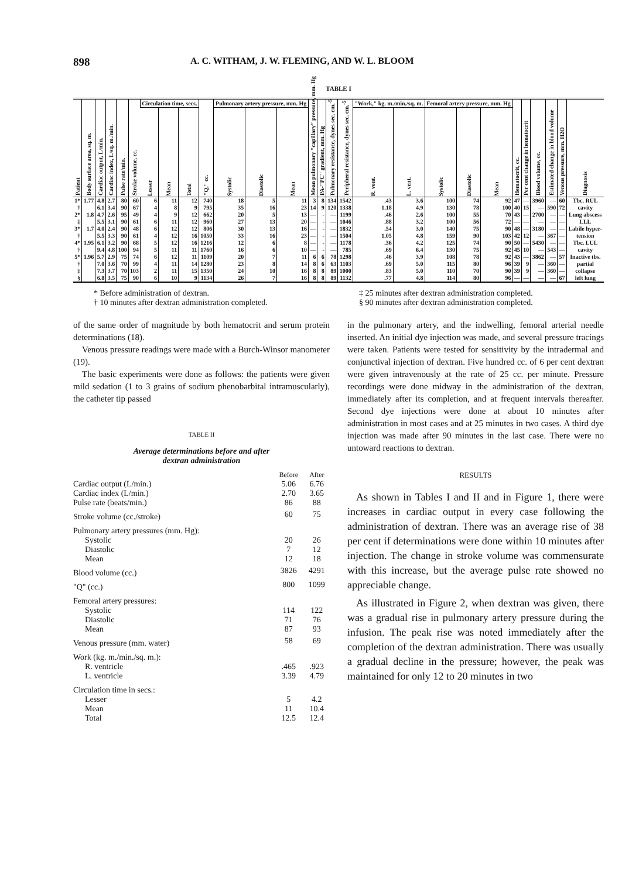898 A. C. WITHAM, J. W. FLEMING, AND W. L. BLOOM
TABLE I
| Patient | Body surface area, sq. m. | Cardiac output, L/min. | Cardiac index, L/sq. m./min. | Pulse rate/min. | Stroke volume, cc. | Circulation time, secs. | | | "Q," cc. | Pulmonary artery pressure, mm. Hg | | | Mean pulmonary "capillary" pressure, mm. Hg | PA-"PC" gradient, mm. Hg | Pulmonary resistance, dynes sec. cm.<sup>-5</sup> | Peripheral resistance, dynes sec. cm.<sup>-5</sup> | "Work," kg. m./min./sq. m. | | Femoral artery pressure, mm. Hg | | | Hematocrit, cc. | Per cent change in hematocrit | Blood volume, cc. | Estimated change in blood volume | Venous pressure, mm. H2O | Diagnosis |
| --- | --- | --- | --- | --- | --- | --- | --- | --- | --- | --- | --- | --- | --- | --- | --- | --- | --- | --- | --- | --- | --- | --- | --- | --- | --- | --- | --- |
| | | | | | | Lesser | Mean | Total | | Systolic | Diastolic | Mean | | | | | R. vent. | L. vent. | Systolic | Diastolic | Mean | | | | | | |
| 1* † | 1.77 | 4.8 6.1 | 2.7 3.4 | 80 90 | 60 67 | 6 4 | 11 8 | 12 9 | 740 795 | 18 35 | 5 16 | 11 23 | 3 14 | 8 9 | 134 120 | 1542 1338 | .43 1.18 | 3.6 4.9 | 100 130 | 74 78 | 92 100 | 47 40 | — 15 | 3960 — | — 590 | 60 72 | Tbc. RUL cavity |
| 2* ‡ | 1.8 | 4.7 5.5 | 2.6 3.1 | 95 90 | 49 61 | 4 6 | 9 11 | 12 12 | 662 960 | 20 27 | 5 13 | 13 20 | — — | - - | — — | 1199 1046 | .46 .88 | 2.6 3.2 | 100 100 | 55 56 | 70 72 | 43 — | — — | 2700 — | — — | — — | Lung abscess LLL |
| 3* † | 1.7 | 4.0 5.5 | 2.4 3.3 | 90 90 | 48 61 | 6 4 | 12 12 | 12 16 | 806 1050 | 30 33 | 13 16 | 16 23 | — — | - - | — — | 1832 1504 | .54 1.05 | 3.0 4.8 | 140 159 | 75 90 | 90 103 | 48 42 | — 12 | 3180 — | — 367 | — — | Labile hyper- tension |
| 4* † | 1.95 | 6.1 9.4 | 3.2 4.8 | 90 100 | 68 94 | 5 5 | 12 11 | 16 11 | 1216 1760 | 12 16 | 6 6 | 8 10 | — — | - - | — — | 1178 785 | .36 .69 | 4.2 6.4 | 125 130 | 74 75 | 90 92 | 50 45 | — 10 | 5430 — | — 543 | — — | Tbc. LUL cavity |
| 5* † ‡ § | 1.96 | 5.7 7.0 7.3 6.8 | 2.9 3.6 3.7 3.5 | 75 70 70 75 | 74 99 103 90 | 6 4 2 6 | 12 11 11 10 | 11 14 15 9 | 1109 1280 1350 1134 | 20 23 24 26 | 7 8 10 7 | 11 14 16 16 | 6 8 8 8 | 6 6 8 8 | 78 63 89 89 | 1298 1103 1000 1132 | .46 .69 .83 .77 | 3.9 5.0 5.0 4.8 | 108 115 110 114 | 78 80 70 80 | 92 96 90 96 | 43 39 39 — | — 9 9 — | 3862 — — — | — 360 360 — | 57 — — 67 | Inactive tbs. partial collapse left lung |
* Before administration of dextran.
† 10 minutes after dextran administration completed.
‡ 25 minutes after dextran administration completed.
§ 90 minutes after dextran administration completed.
of the same order of magnitude by both hematocrit and serum protein determinations (18).
Venous pressure readings were made with a Burch-Winsor manometer (19).
The basic experiments were done as follows: the patients were given mild sedation (1 to 3 grains of sodium phenobarbital intramuscularly), the catheter tip passed
TABLE II
Average determinations before and after
dextran administration
| | Before | After |
| Cardiac output (L/min.) | 5.06 | 6.76 |
| Cardiac index (L/min.) | 2.70 | 3.65 |
| Pulse rate (beats/min.) | 86 | 88 |
| Stroke volume (cc./stroke) | 60 | 75 |
| Pulmonary artery pressures (mm. Hg): | | |
| Systolic | 20 | 26 |
| Diastolic | 7 | 12 |
| Mean | 12 | 18 |
| Blood volume (cc.) | 3826 | 4291 |
| "Q" (cc.) | 800 | 1099 |
| Femoral artery pressures: | | |
| Systolic | 114 | 122 |
| Diastolic | 71 | 76 |
| Mean | 87 | 93 |
| Venous pressure (mm. water) | 58 | 69 |
| Work (kg. m./min./sq. m.): | | |
| R. ventricle | .465 | .923 |
| L. ventricle | 3.39 | 4.79 |
| Circulation time in secs.: | | |
| Lesser | 5 | 4.2 |
| Mean | 11 | 10.4 |
| Total | 12.5 | 12.4 |
in the pulmonary artery, and the indwelling, femoral arterial needle inserted. An initial dye injection was made, and several pressure tracings were taken. Patients were tested for sensitivity by the intradermal and conjunctival injection of dextran. Five hundred cc. of 6 per cent dextran were given intravenously at the rate of 25 cc. per minute. Pressure recordings were done midway in the administration of the dextran, immediately after its completion, and at frequent intervals thereafter. Second dye injections were done at about 10 minutes after administration in most cases and at 25 minutes in two cases. A third dye injection was made after 90 minutes in the last case. There were no untoward reactions to dextran.
RESULTS
As shown in Tables I and II and in Figure 1, there were increases in cardiac output in every case following the administration of dextran. There was an average rise of 38 per cent if determinations were done within 10 minutes after injection. The change in stroke volume was commensurate with this increase, but the average pulse rate showed no appreciable change.
As illustrated in Figure 2, when dextran was given, there was a gradual rise in pulmonary artery pressure during the infusion. The peak rise was noted immediately after the completion of the dextran administration. There was usually a gradual decline in the pressure; however, the peak was maintained for only 12 to 20 minutes in two